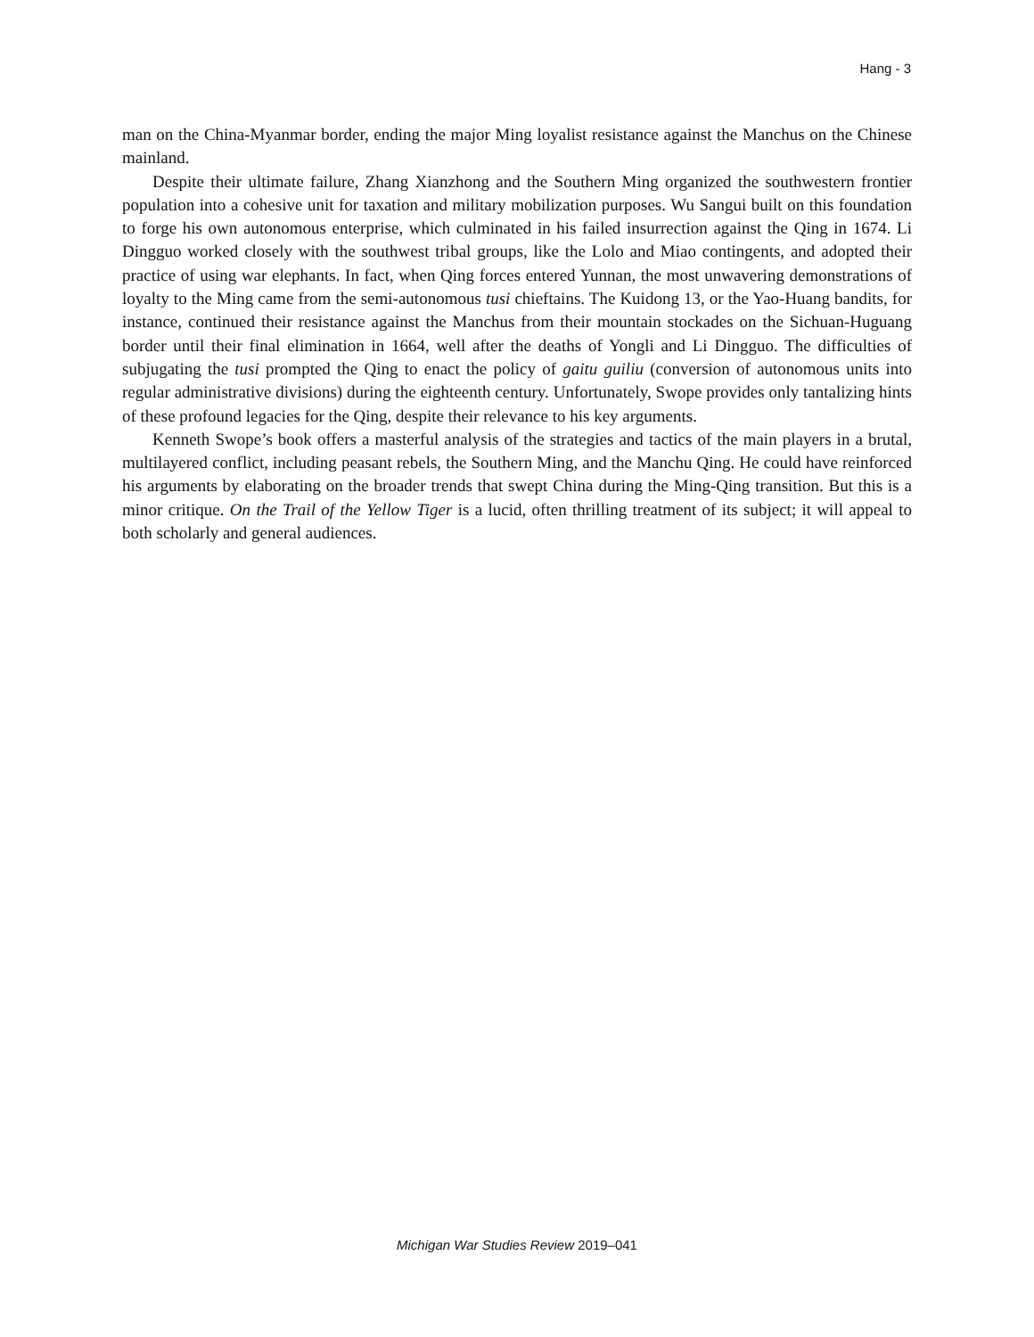Hang - 3
man on the China-Myanmar border, ending the major Ming loyalist resistance against the Manchus on the Chinese mainland.
Despite their ultimate failure, Zhang Xianzhong and the Southern Ming organized the southwestern frontier population into a cohesive unit for taxation and military mobilization purposes. Wu Sangui built on this foundation to forge his own autonomous enterprise, which culminated in his failed insurrection against the Qing in 1674. Li Dingguo worked closely with the southwest tribal groups, like the Lolo and Miao contingents, and adopted their practice of using war elephants. In fact, when Qing forces entered Yunnan, the most unwavering demonstrations of loyalty to the Ming came from the semi-autonomous tusi chieftains. The Kuidong 13, or the Yao-Huang bandits, for instance, continued their resistance against the Manchus from their mountain stockades on the Sichuan-Huguang border until their final elimination in 1664, well after the deaths of Yongli and Li Dingguo. The difficulties of subjugating the tusi prompted the Qing to enact the policy of gaitu guiliu (conversion of autonomous units into regular administrative divisions) during the eighteenth century. Unfortunately, Swope provides only tantalizing hints of these profound legacies for the Qing, despite their relevance to his key arguments.
Kenneth Swope’s book offers a masterful analysis of the strategies and tactics of the main players in a brutal, multilayered conflict, including peasant rebels, the Southern Ming, and the Manchu Qing. He could have reinforced his arguments by elaborating on the broader trends that swept China during the Ming-Qing transition. But this is a minor critique. On the Trail of the Yellow Tiger is a lucid, often thrilling treatment of its subject; it will appeal to both scholarly and general audiences.
Michigan War Studies Review 2019–041